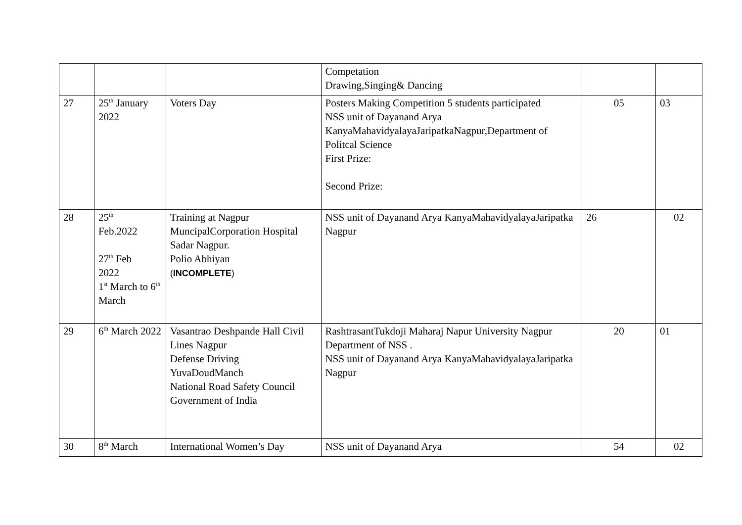| | | | Competation Drawing,Singing& Dancing | | |
| 27 | 25<sup>th</sup> January 2022 | Voters Day | Posters Making Competition 5 students participated NSS unit of Dayanand Arya KanyaMahavidyalayaJaripatkaNagpur,Department of Politcal Science First Prize: Second Prize: | 05 | 03 |
| 28 | 25<sup>th</sup> Feb.2022 27<sup>th</sup> Feb 2022 1<sup>st</sup> March to 6<sup>th</sup> March | Training at Nagpur MuncipalCorporation Hospital Sadar Nagpur. Polio Abhiyan ( INCOMPLETE ) | NSS unit of Dayanand Arya KanyaMahavidyalayaJaripatka Nagpur | 26 | 02 |
| 29 | 6<sup>th</sup> March 2022 | Vasantrao Deshpande Hall Civil Lines Nagpur Defense Driving YuvaDoudManch National Road Safety Council Government of India | RashtrasantTukdoji Maharaj Napur University Nagpur Department of NSS . NSS unit of Dayanand Arya KanyaMahavidyalayaJaripatka Nagpur | 20 | 01 |
| 30 | 8<sup>th</sup> March | International Women’s Day | NSS unit of Dayanand Arya | 54 | 02 |